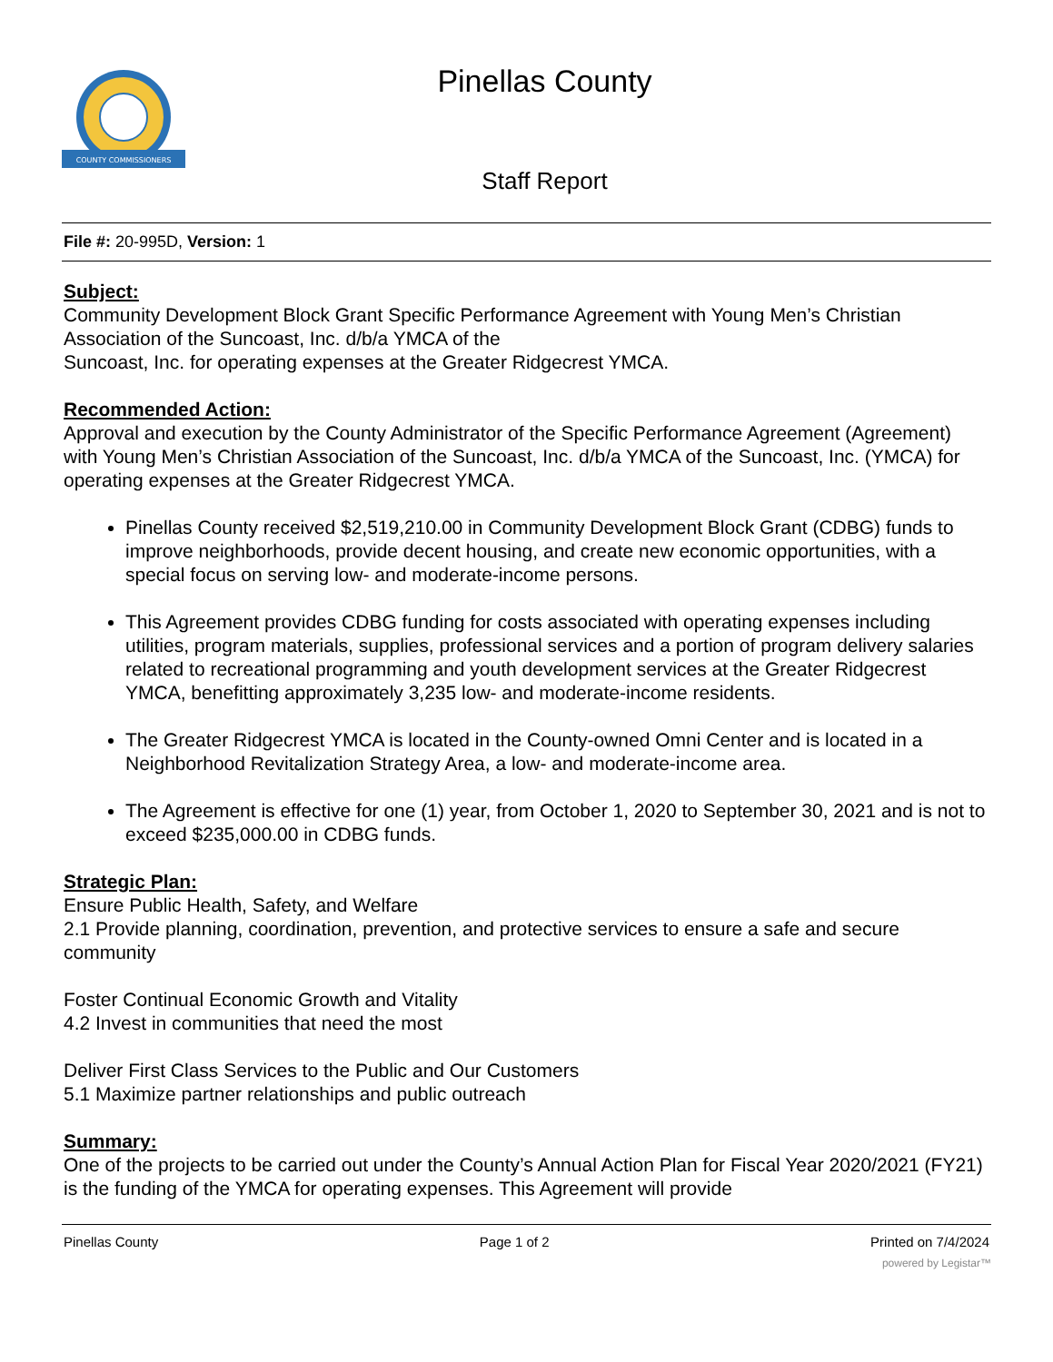COUNTY COMMISSIONERS
Pinellas County
Staff Report
File #: 20-995D, Version: 1
Subject:
Community Development Block Grant Specific Performance Agreement with Young Men’s Christian Association of the Suncoast, Inc. d/b/a YMCA of the
Suncoast, Inc. for operating expenses at the Greater Ridgecrest YMCA.
Recommended Action:
Approval and execution by the County Administrator of the Specific Performance Agreement (Agreement) with Young Men’s Christian Association of the Suncoast, Inc. d/b/a YMCA of the Suncoast, Inc. (YMCA) for operating expenses at the Greater Ridgecrest YMCA.
Pinellas County received $2,519,210.00 in Community Development Block Grant (CDBG) funds to improve neighborhoods, provide decent housing, and create new economic opportunities, with a special focus on serving low- and moderate-income persons.
This Agreement provides CDBG funding for costs associated with operating expenses including utilities, program materials, supplies, professional services and a portion of program delivery salaries related to recreational programming and youth development services at the Greater Ridgecrest YMCA, benefitting approximately 3,235 low- and moderate-income residents.
The Greater Ridgecrest YMCA is located in the County-owned Omni Center and is located in a Neighborhood Revitalization Strategy Area, a low- and moderate-income area.
The Agreement is effective for one (1) year, from October 1, 2020 to September 30, 2021 and is not to exceed $235,000.00 in CDBG funds.
Strategic Plan:
Ensure Public Health, Safety, and Welfare
2.1 Provide planning, coordination, prevention, and protective services to ensure a safe and secure community
Foster Continual Economic Growth and Vitality
4.2 Invest in communities that need the most
Deliver First Class Services to the Public and Our Customers
5.1 Maximize partner relationships and public outreach
Summary:
One of the projects to be carried out under the County’s Annual Action Plan for Fiscal Year 2020/2021 (FY21) is the funding of the YMCA for operating expenses. This Agreement will provide
Pinellas County Page 1 of 2 Printed on 7/4/2024
powered by Legistar™